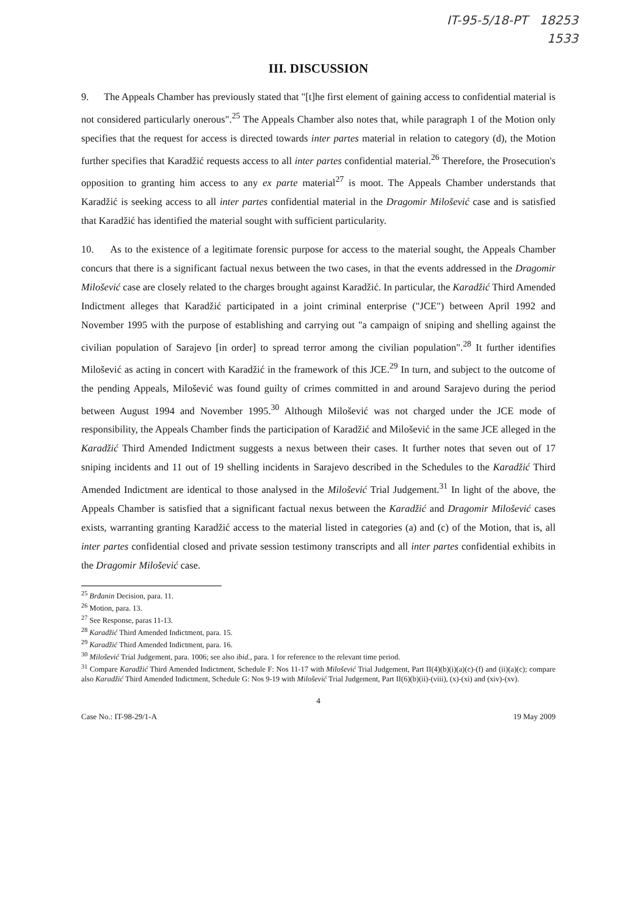IT-95-5/18-PT 18253
1533
III. DISCUSSION
9. The Appeals Chamber has previously stated that "[t]he first element of gaining access to confidential material is not considered particularly onerous".<sup>25</sup> The Appeals Chamber also notes that, while paragraph 1 of the Motion only specifies that the request for access is directed towards inter partes material in relation to category (d), the Motion further specifies that Karadžić requests access to all inter partes confidential material.<sup>26</sup> Therefore, the Prosecution's opposition to granting him access to any ex parte material<sup>27</sup> is moot. The Appeals Chamber understands that Karadžić is seeking access to all inter partes confidential material in the Dragomir Milošević case and is satisfied that Karadžić has identified the material sought with sufficient particularity.
10. As to the existence of a legitimate forensic purpose for access to the material sought, the Appeals Chamber concurs that there is a significant factual nexus between the two cases, in that the events addressed in the Dragomir Milošević case are closely related to the charges brought against Karadžić. In particular, the Karadžić Third Amended Indictment alleges that Karadžić participated in a joint criminal enterprise ("JCE") between April 1992 and November 1995 with the purpose of establishing and carrying out "a campaign of sniping and shelling against the civilian population of Sarajevo [in order] to spread terror among the civilian population".<sup>28</sup> It further identifies Milošević as acting in concert with Karadžić in the framework of this JCE.<sup>29</sup> In turn, and subject to the outcome of the pending Appeals, Milošević was found guilty of crimes committed in and around Sarajevo during the period between August 1994 and November 1995.<sup>30</sup> Although Milošević was not charged under the JCE mode of responsibility, the Appeals Chamber finds the participation of Karadžić and Milošević in the same JCE alleged in the Karadžić Third Amended Indictment suggests a nexus between their cases. It further notes that seven out of 17 sniping incidents and 11 out of 19 shelling incidents in Sarajevo described in the Schedules to the Karadžić Third Amended Indictment are identical to those analysed in the Milošević Trial Judgement.<sup>31</sup> In light of the above, the Appeals Chamber is satisfied that a significant factual nexus between the Karadžić and Dragomir Milošević cases exists, warranting granting Karadžić access to the material listed in categories (a) and (c) of the Motion, that is, all inter partes confidential closed and private session testimony transcripts and all inter partes confidential exhibits in the Dragomir Milošević case.
<sup>25</sup> Brđanin Decision, para. 11.
<sup>26</sup> Motion, para. 13.
<sup>27</sup> See Response, paras 11-13.
<sup>28</sup> Karadžić Third Amended Indictment, para. 15.
<sup>29</sup> Karadžić Third Amended Indictment, para. 16.
<sup>30</sup> Milošević Trial Judgement, para. 1006; see also ibid., para. 1 for reference to the relevant time period.
<sup>31</sup> Compare Karadžić Third Amended Indictment, Schedule F: Nos 11-17 with Milošević Trial Judgement, Part II(4)(b)(i)(a)(c)-(f) and (ii)(a)(c); compare also Karadžić Third Amended Indictment, Schedule G: Nos 9-19 with Milošević Trial Judgement, Part II(6)(b)(ii)-(viii), (x)-(xi) and (xiv)-(xv).
4
Case No.: IT-98-29/1-A 19 May 2009